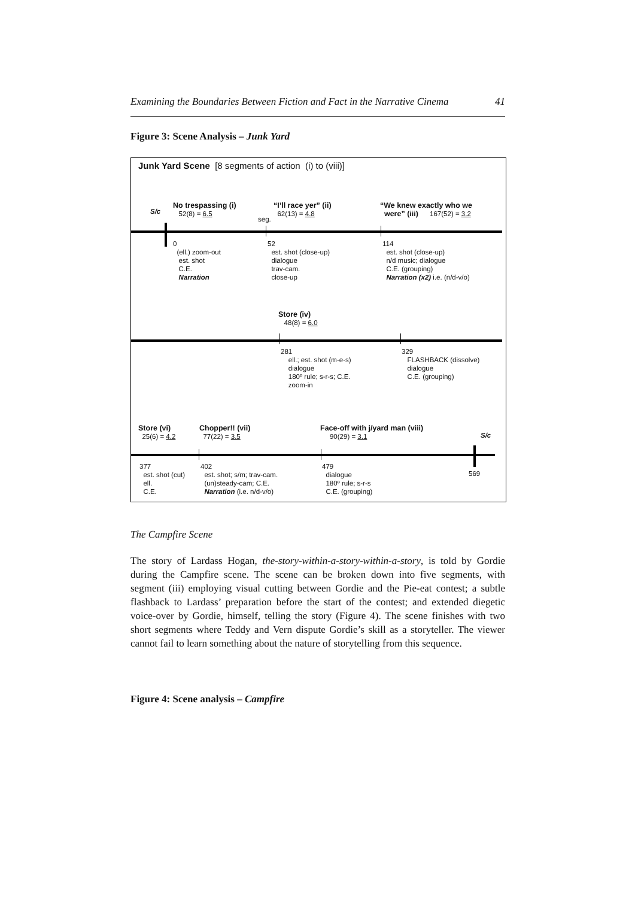Examining the Boundaries Between Fiction and Fact in the Narrative Cinema 41
Figure 3: Scene Analysis – Junk Yard
Junk Yard Scene [8 segments of action (i) to (viii)]
S/c
No trespassing (i)
52(8) = 6.5
seg.
“I’ll race yer” (ii)
62(13) = 4.8
“We knew exactly who we
were” (iii) 167(52) = 3.2
0
(ell.) zoom-out
est. shot
C.E.
Narration
52
est. shot (close-up)
dialogue
trav-cam.
close-up
114
est. shot (close-up)
n/d music; dialogue
C.E. (grouping)
Narration (x2) i.e. (n/d-v/o)
Store (iv)
48(8) = 6.0
281
ell.; est. shot (m-e-s)
dialogue
180º rule; s-r-s; C.E.
zoom-in
329
FLASHBACK (dissolve)
dialogue
C.E. (grouping)
Store (vi)
25(6) = 4.2
Chopper!! (vii)
77(22) = 3.5
Face-off with j/yard man (viii)
90(29) = 3.1
S/c
377
est. shot (cut)
ell.
C.E.
402
est. shot; s/m; trav-cam.
(un)steady-cam; C.E.
Narration (i.e. n/d-v/o)
479
dialogue
180º rule; s-r-s
C.E. (grouping)
569
The Campfire Scene
The story of Lardass Hogan, the-story-within-a-story-within-a-story, is told by Gordie during the Campfire scene. The scene can be broken down into five segments, with segment (iii) employing visual cutting between Gordie and the Pie-eat contest; a subtle flashback to Lardass’ preparation before the start of the contest; and extended diegetic voice-over by Gordie, himself, telling the story (Figure 4). The scene finishes with two short segments where Teddy and Vern dispute Gordie’s skill as a storyteller. The viewer cannot fail to learn something about the nature of storytelling from this sequence.
Figure 4: Scene analysis – Campfire